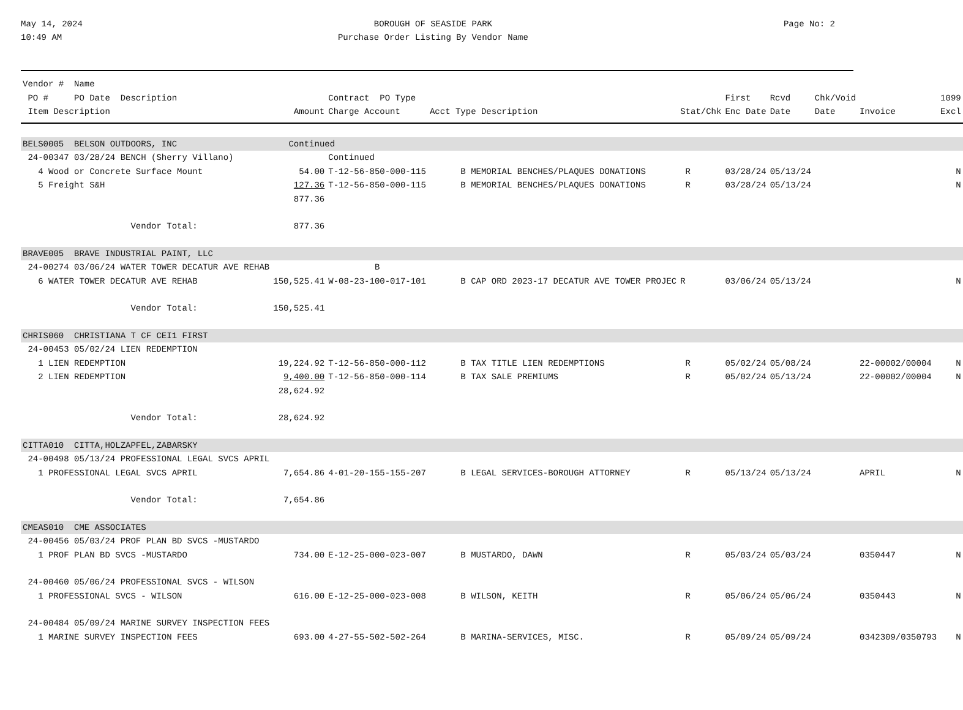May 14, 2024
10:49 AM
BOROUGH OF SEASIDE PARK
Purchase Order Listing By Vendor Name
Page No: 2
| Vendor # Name | | | | | | | | | |
| --- | --- | --- | --- | --- | --- | --- | --- | --- | --- |
| PO # PO Date Description | | Contract PO Type | | | First | Rcvd | Chk/Void | 1099 | |
| Item Description | Amount | Charge Account | Acct Type Description | Stat/Chk | Enc Date | Date | Date | Invoice | Excl |
| BELS0005 BELSON OUTDOORS, INC | Continued | | | | | | | | |
| 24-00347 03/28/24 BENCH (Sherry Villano) | | Continued | | | | | | | |
| 4 Wood or Concrete Surface Mount | 54.00 | T-12-56-850-000-115 | B MEMORIAL BENCHES/PLAQUES DONATIONS | R | 03/28/24 | 05/13/24 | | | N |
| 5 Freight S&H | 127.36 | T-12-56-850-000-115 | B MEMORIAL BENCHES/PLAQUES DONATIONS | R | 03/28/24 | 05/13/24 | | | N |
| | 877.36 | | | | | | | | |
| Vendor Total: | 877.36 | | | | | | | | |
| BRAVE005 BRAVE INDUSTRIAL PAINT, LLC | | | | | | | | | |
| 24-00274 03/06/24 WATER TOWER DECATUR AVE REHAB | | B | | | | | | | |
| 6 WATER TOWER DECATUR AVE REHAB | 150,525.41 | W-08-23-100-017-101 | B CAP ORD 2023-17 DECATUR AVE TOWER PROJEC | R | 03/06/24 | 05/13/24 | | | N |
| Vendor Total: | 150,525.41 | | | | | | | | |
| CHRIS060 CHRISTIANA T CF CEI1 FIRST | | | | | | | | | |
| 24-00453 05/02/24 LIEN REDEMPTION | | | | | | | | | |
| 1 LIEN REDEMPTION | 19,224.92 | T-12-56-850-000-112 | B TAX TITLE LIEN REDEMPTIONS | R | 05/02/24 | 05/08/24 | | 22-00002/00004 | N |
| 2 LIEN REDEMPTION | 9,400.00 | T-12-56-850-000-114 | B TAX SALE PREMIUMS | R | 05/02/24 | 05/13/24 | | 22-00002/00004 | N |
| | 28,624.92 | | | | | | | | |
| Vendor Total: | 28,624.92 | | | | | | | | |
| CITTA010 CITTA,HOLZAPFEL,ZABARSKY | | | | | | | | | |
| 24-00498 05/13/24 PROFESSIONAL LEGAL SVCS APRIL | | | | | | | | | |
| 1 PROFESSIONAL LEGAL SVCS APRIL | 7,654.86 | 4-01-20-155-155-207 | B LEGAL SERVICES-BOROUGH ATTORNEY | R | 05/13/24 | 05/13/24 | | APRIL | N |
| Vendor Total: | 7,654.86 | | | | | | | | |
| CMEAS010 CME ASSOCIATES | | | | | | | | | |
| 24-00456 05/03/24 PROF PLAN BD SVCS -MUSTARDO | | | | | | | | | |
| 1 PROF PLAN BD SVCS -MUSTARDO | 734.00 | E-12-25-000-023-007 | B MUSTARDO, DAWN | R | 05/03/24 | 05/03/24 | | 0350447 | N |
| 24-00460 05/06/24 PROFESSIONAL SVCS - WILSON | | | | | | | | | |
| 1 PROFESSIONAL SVCS - WILSON | 616.00 | E-12-25-000-023-008 | B WILSON, KEITH | R | 05/06/24 | 05/06/24 | | 0350443 | N |
| 24-00484 05/09/24 MARINE SURVEY INSPECTION FEES | | | | | | | | | |
| 1 MARINE SURVEY INSPECTION FEES | 693.00 | 4-27-55-502-502-264 | B MARINA-SERVICES, MISC. | R | 05/09/24 | 05/09/24 | | 0342309/0350793 | N |